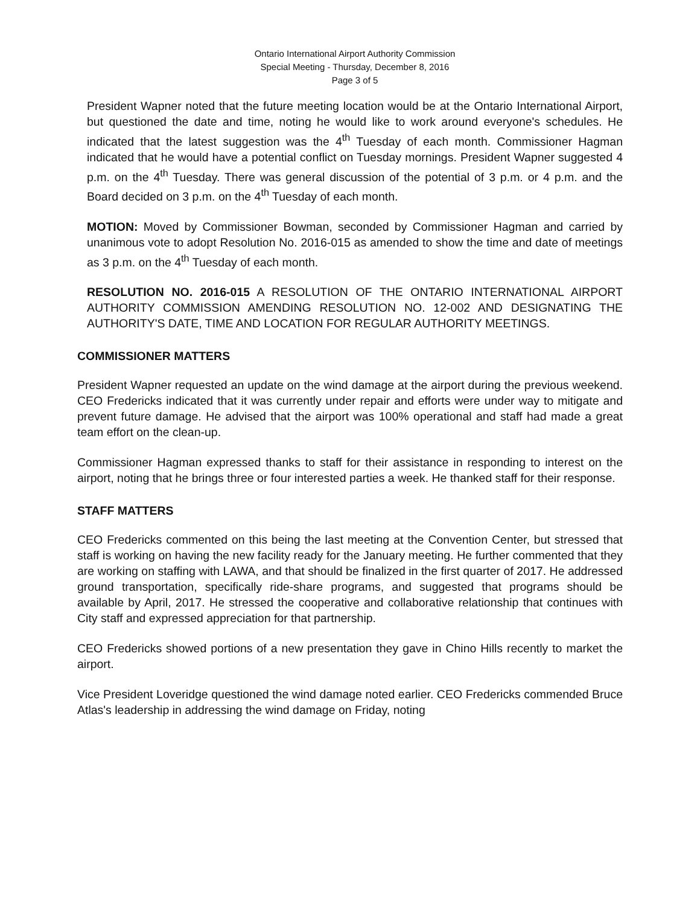Ontario International Airport Authority Commission
Special Meeting - Thursday, December 8, 2016
Page 3 of 5
President Wapner noted that the future meeting location would be at the Ontario International Airport, but questioned the date and time, noting he would like to work around everyone's schedules. He indicated that the latest suggestion was the 4<sup>th</sup> Tuesday of each month. Commissioner Hagman indicated that he would have a potential conflict on Tuesday mornings. President Wapner suggested 4 p.m. on the 4<sup>th</sup> Tuesday. There was general discussion of the potential of 3 p.m. or 4 p.m. and the Board decided on 3 p.m. on the 4<sup>th</sup> Tuesday of each month.
MOTION: Moved by Commissioner Bowman, seconded by Commissioner Hagman and carried by unanimous vote to adopt Resolution No. 2016-015 as amended to show the time and date of meetings as 3 p.m. on the 4<sup>th</sup> Tuesday of each month.
RESOLUTION NO. 2016-015 A RESOLUTION OF THE ONTARIO INTERNATIONAL AIRPORT AUTHORITY COMMISSION AMENDING RESOLUTION NO. 12-002 AND DESIGNATING THE AUTHORITY'S DATE, TIME AND LOCATION FOR REGULAR AUTHORITY MEETINGS.
COMMISSIONER MATTERS
President Wapner requested an update on the wind damage at the airport during the previous weekend. CEO Fredericks indicated that it was currently under repair and efforts were under way to mitigate and prevent future damage. He advised that the airport was 100% operational and staff had made a great team effort on the clean-up.
Commissioner Hagman expressed thanks to staff for their assistance in responding to interest on the airport, noting that he brings three or four interested parties a week. He thanked staff for their response.
STAFF MATTERS
CEO Fredericks commented on this being the last meeting at the Convention Center, but stressed that staff is working on having the new facility ready for the January meeting. He further commented that they are working on staffing with LAWA, and that should be finalized in the first quarter of 2017. He addressed ground transportation, specifically ride-share programs, and suggested that programs should be available by April, 2017. He stressed the cooperative and collaborative relationship that continues with City staff and expressed appreciation for that partnership.
CEO Fredericks showed portions of a new presentation they gave in Chino Hills recently to market the airport.
Vice President Loveridge questioned the wind damage noted earlier. CEO Fredericks commended Bruce Atlas's leadership in addressing the wind damage on Friday, noting